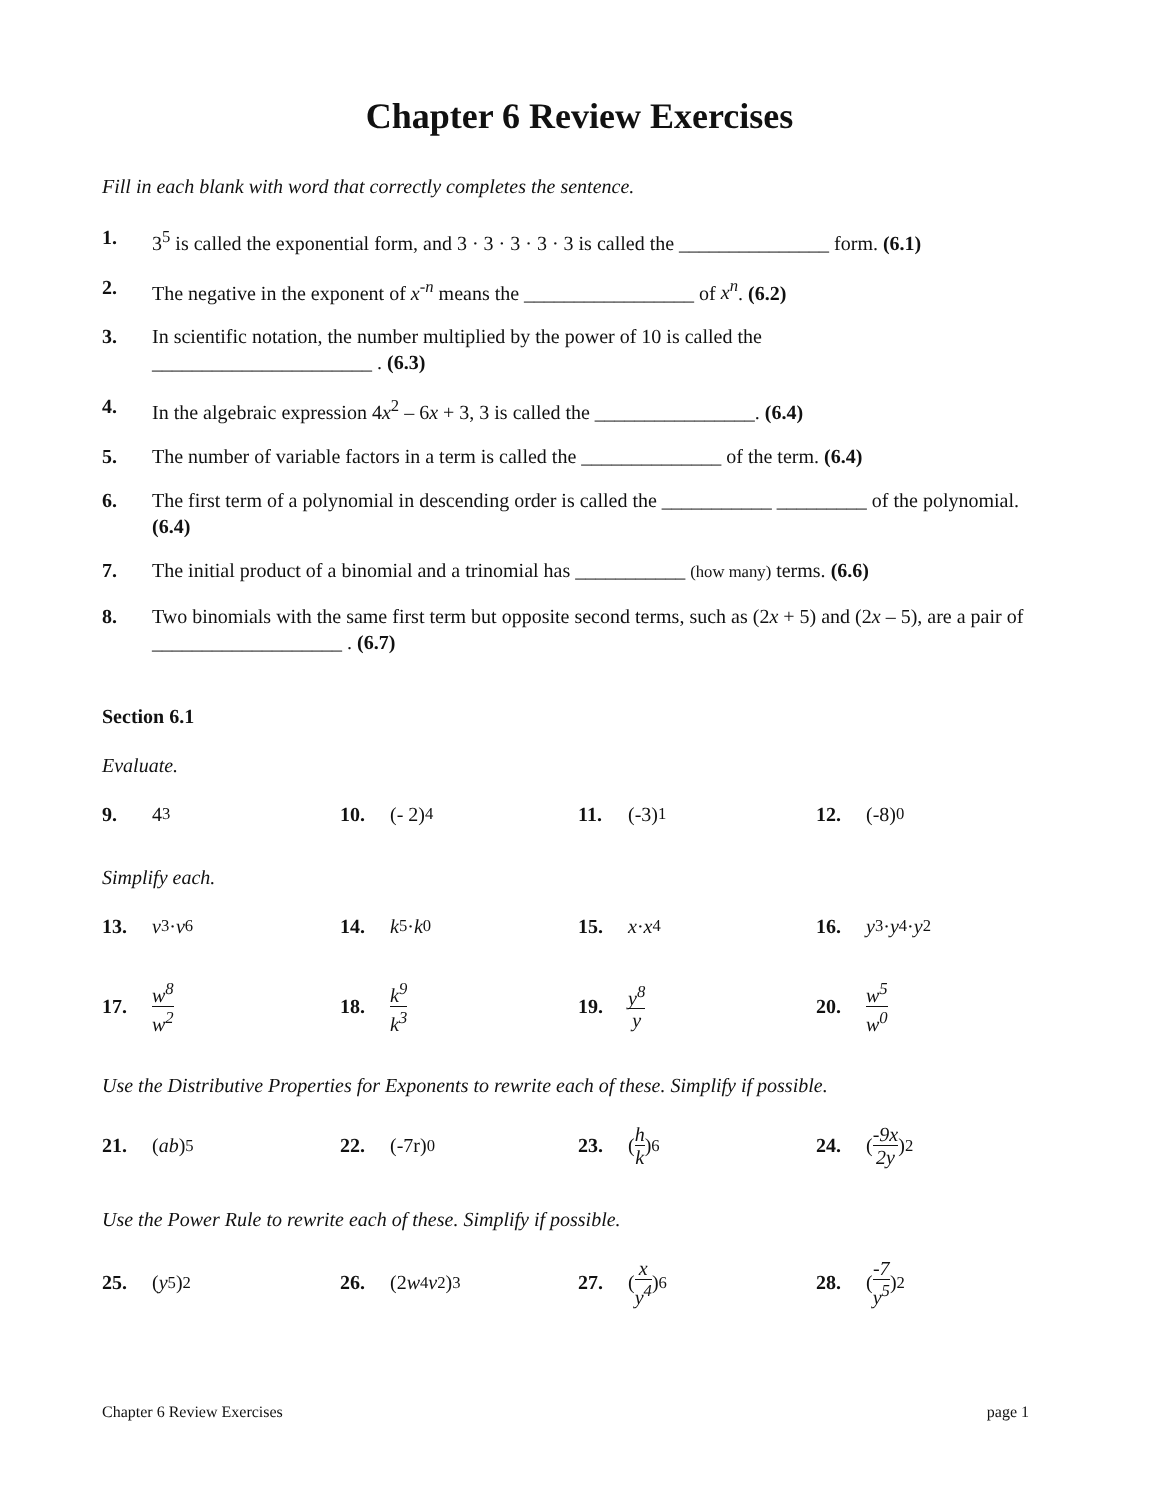Chapter 6 Review Exercises
Fill in each blank with word that correctly completes the sentence.
1. 3<sup>5</sup> is called the exponential form, and 3 · 3 · 3 · 3 · 3 is called the _______________ form. (6.1)
2. The negative in the exponent of x<sup>-n</sup> means the _________________ of x<sup>n</sup>. (6.2)
3. In scientific notation, the number multiplied by the power of 10 is called the
______________________ . (6.3)
4. In the algebraic expression 4x<sup>2</sup> – 6x + 3, 3 is called the ________________. (6.4)
5. The number of variable factors in a term is called the ______________ of the term. (6.4)
6. The first term of a polynomial in descending order is called the ___________ _________ of the polynomial. (6.4)
7. The initial product of a binomial and a trinomial has ___________ (how many) terms. (6.6)
8. Two binomials with the same first term but opposite second terms, such as (2x + 5) and (2x – 5), are a pair of ___________________ . (6.7)
Section 6.1
Evaluate.
9. 4<sup>3</sup> 10. (- 2)<sup>4</sup> 11. (-3)<sup>1</sup> 12. (-8)<sup>0</sup>
Simplify each.
13. v<sup>3</sup> · v<sup>6</sup> 14. k<sup>5</sup> · k<sup>0</sup> 15. x · x<sup>4</sup> 16. y<sup>3</sup> · y<sup>4</sup> · y<sup>2</sup>
17. w<sup>8</sup> w<sup>2</sup>
18. k<sup>9</sup> k<sup>3</sup>
19. y<sup>8</sup> y
20. w<sup>5</sup> w<sup>0</sup>
Use the Distributive Properties for Exponents to rewrite each of these. Simplify if possible.
21. (ab)<sup>5</sup> 22. (-7r)<sup>0</sup> 23. (h k)<sup>6</sup> 24. (-9x 2y)<sup>2</sup>
Use the Power Rule to rewrite each of these. Simplify if possible.
25. (y<sup>5</sup>)<sup>2</sup> 26. (2 w<sup>4</sup> v<sup>2</sup>)<sup>3</sup> 27. (x y<sup>4</sup>)<sup>6</sup> 28. (-7 y<sup>5</sup>)<sup>2</sup>
Chapter 6 Review Exercises page 1